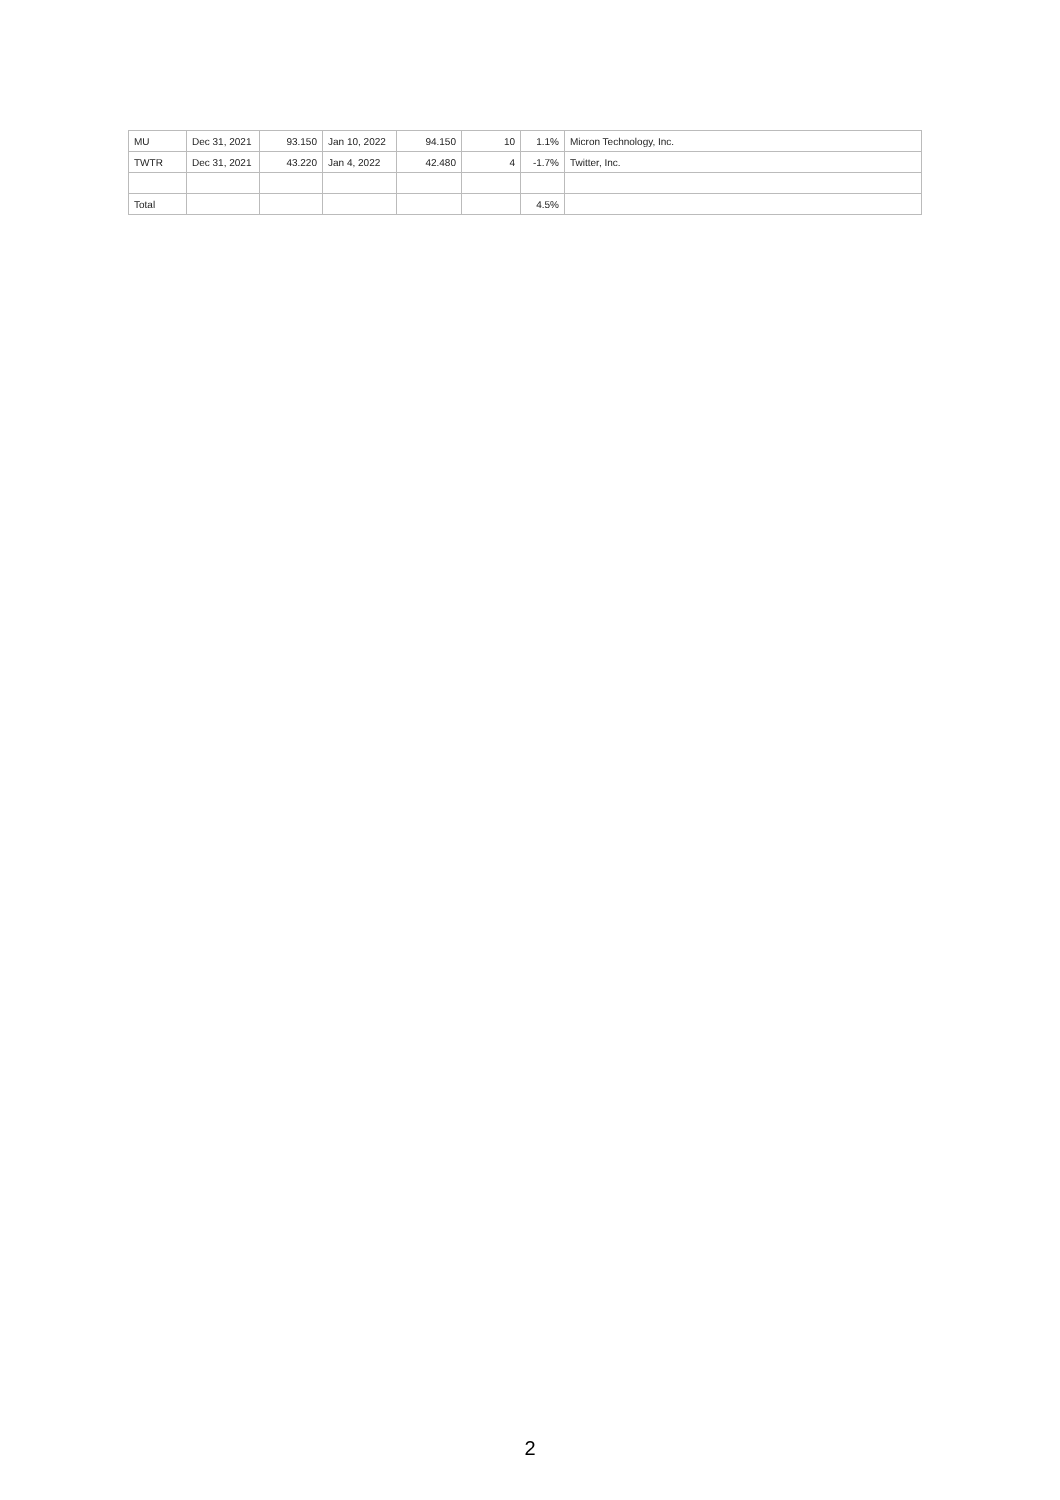| MU | Dec 31, 2021 | 93.150 | Jan 10, 2022 | 94.150 | 10 | 1.1% | Micron Technology, Inc. |
| TWTR | Dec 31, 2021 | 43.220 | Jan 4, 2022 | 42.480 | 4 | -1.7% | Twitter, Inc. |
| Total | | | | | | 4.5% | |
2